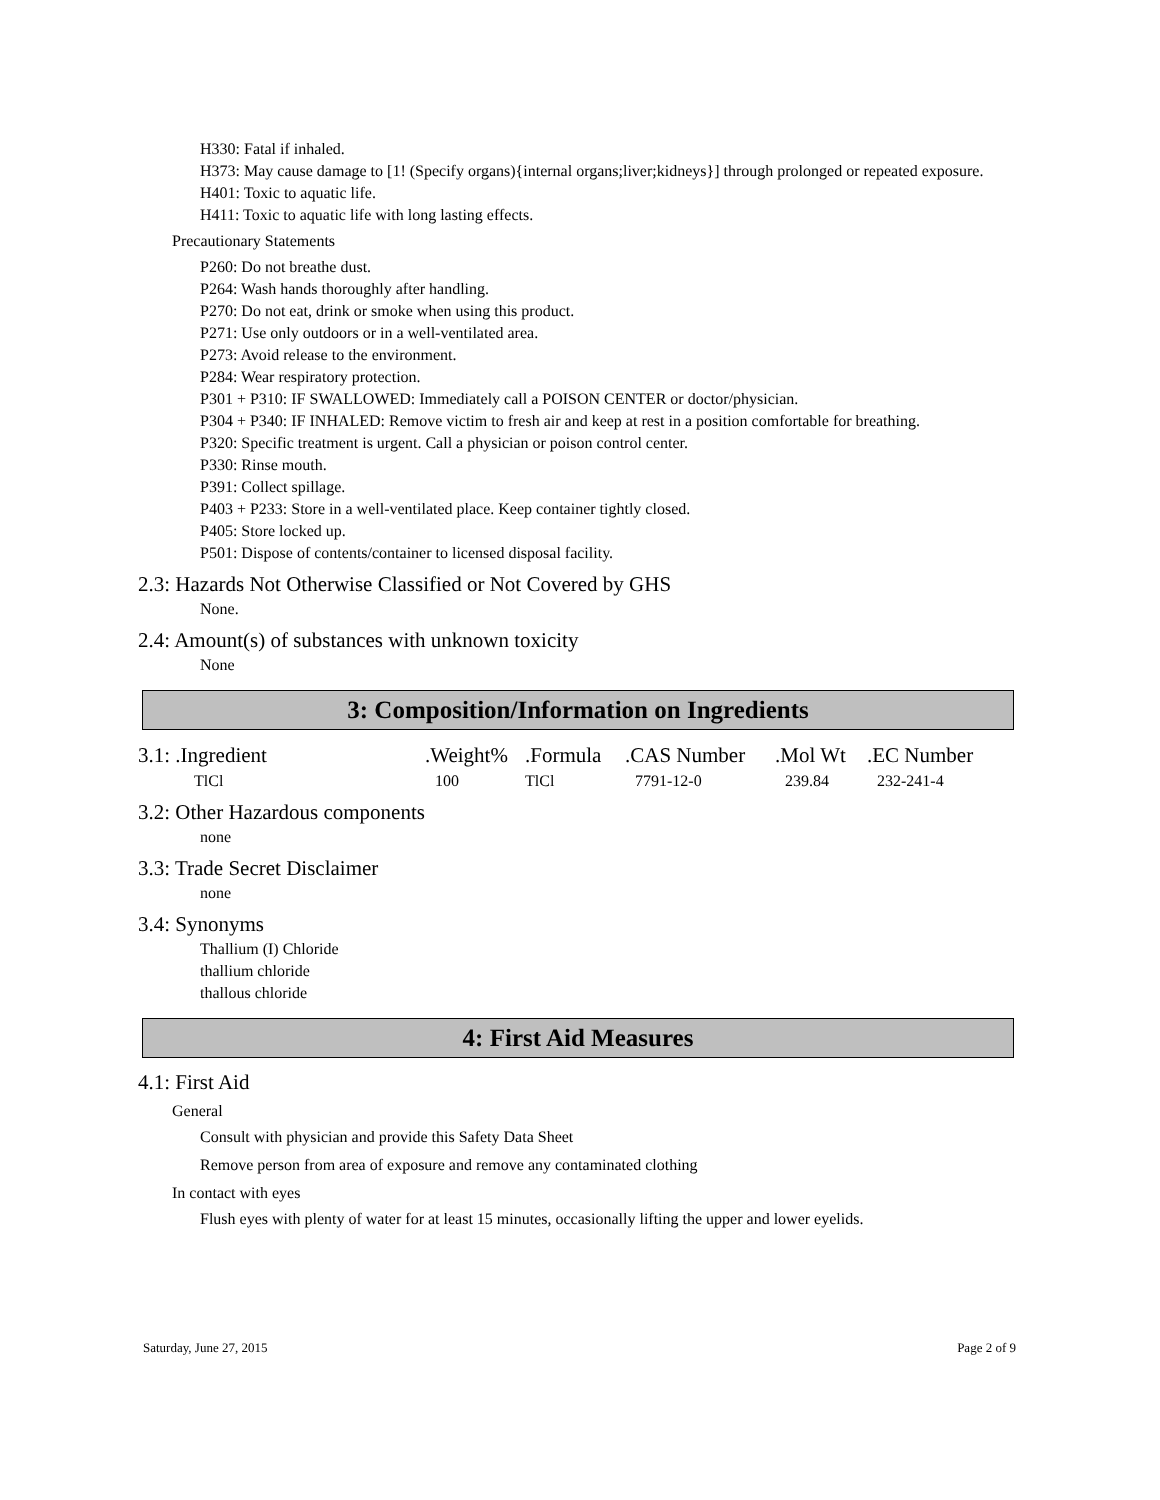H330: Fatal if inhaled.
H373: May cause damage to [1! (Specify organs){internal organs;liver;kidneys}] through prolonged or repeated exposure.
H401: Toxic to aquatic life.
H411: Toxic to aquatic life with long lasting effects.
Precautionary Statements
P260: Do not breathe dust.
P264: Wash hands thoroughly after handling.
P270: Do not eat, drink or smoke when using this product.
P271: Use only outdoors or in a well-ventilated area.
P273: Avoid release to the environment.
P284: Wear respiratory protection.
P301 + P310: IF SWALLOWED: Immediately call a POISON CENTER or doctor/physician.
P304 + P340: IF INHALED: Remove victim to fresh air and keep at rest in a position comfortable for breathing.
P320: Specific treatment is urgent. Call a physician or poison control center.
P330: Rinse mouth.
P391: Collect spillage.
P403 + P233: Store in a well-ventilated place. Keep container tightly closed.
P405: Store locked up.
P501: Dispose of contents/container to licensed disposal facility.
2.3: Hazards Not Otherwise Classified or Not Covered by GHS
None.
2.4: Amount(s) of substances with unknown toxicity
None
3: Composition/Information on Ingredients
| 3.1: .Ingredient | .Weight% | .Formula | .CAS Number | .Mol Wt | .EC Number |
| TlCl | 100 | TlCl | 7791-12-0 | 239.84 | 232-241-4 |
3.2: Other Hazardous components
none
3.3: Trade Secret Disclaimer
none
3.4: Synonyms
Thallium (I) Chloride
thallium chloride
thallous chloride
4: First Aid Measures
4.1: First Aid
General
Consult with physician and provide this Safety Data Sheet
Remove person from area of exposure and remove any contaminated clothing
In contact with eyes
Flush eyes with plenty of water for at least 15 minutes, occasionally lifting the upper and lower eyelids.
Saturday, June 27, 2015 Page 2 of 9